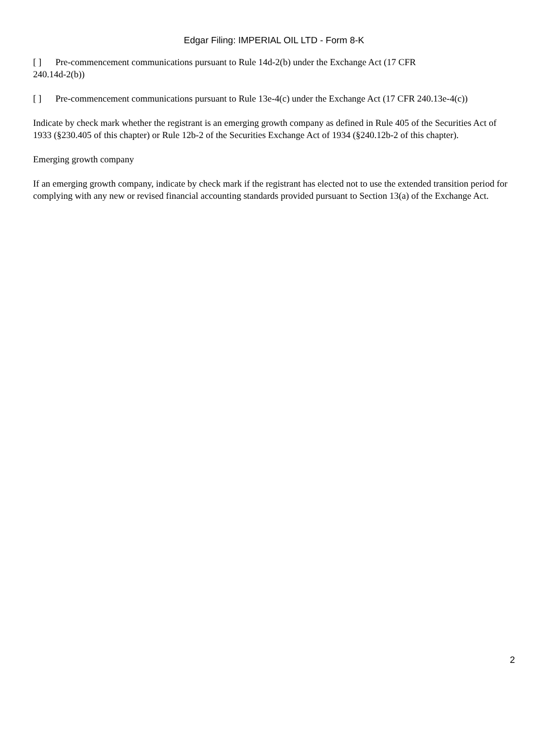Edgar Filing: IMPERIAL OIL LTD - Form 8-K
[ ] Pre-commencement communications pursuant to Rule 14d-2(b) under the Exchange Act (17 CFR
240.14d-2(b))
[ ] Pre-commencement communications pursuant to Rule 13e-4(c) under the Exchange Act (17 CFR 240.13e-4(c))
Indicate by check mark whether the registrant is an emerging growth company as defined in Rule 405 of the Securities Act of 1933 (§230.405 of this chapter) or Rule 12b-2 of the Securities Exchange Act of 1934 (§240.12b-2 of this chapter).
Emerging growth company
If an emerging growth company, indicate by check mark if the registrant has elected not to use the extended transition period for complying with any new or revised financial accounting standards provided pursuant to Section 13(a) of the Exchange Act.
2